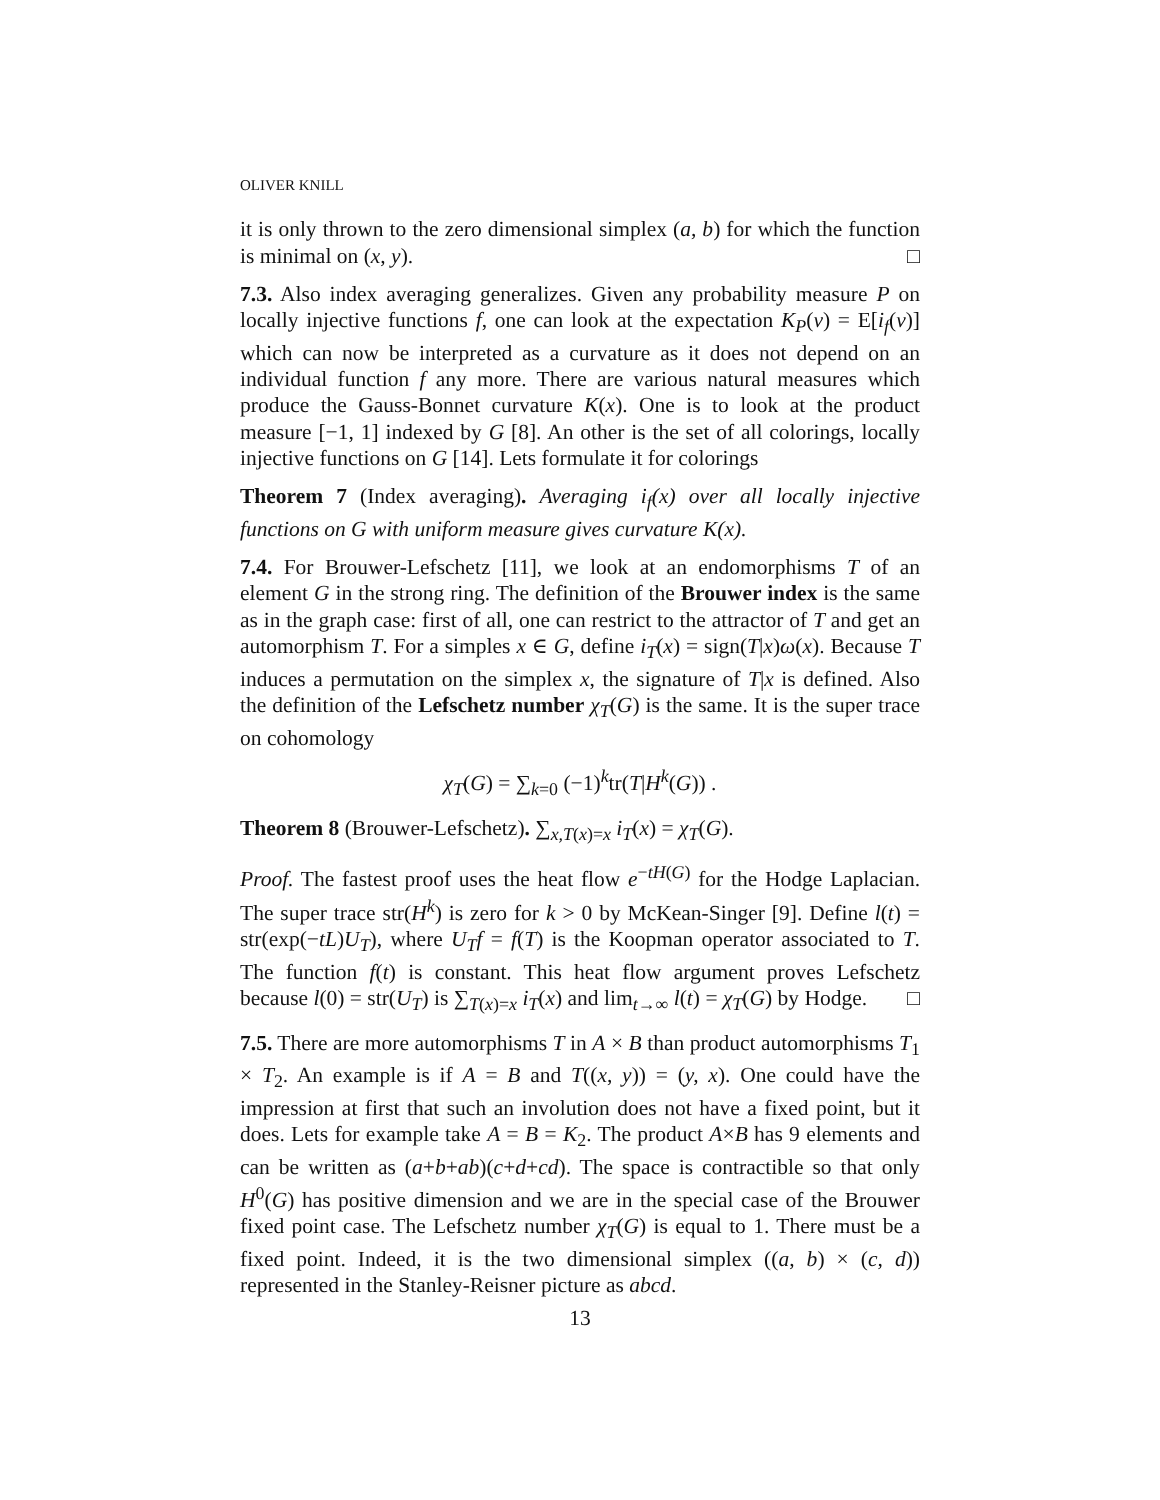OLIVER KNILL
it is only thrown to the zero dimensional simplex (a, b) for which the function is minimal on (x, y). □
7.3. Also index averaging generalizes. Given any probability measure P on locally injective functions f, one can look at the expectation K<sub>P</sub>(v) = E[i<sub>f</sub>(v)] which can now be interpreted as a curvature as it does not depend on an individual function f any more. There are various natural measures which produce the Gauss-Bonnet curvature K(x). One is to look at the product measure [−1, 1] indexed by G [8]. An other is the set of all colorings, locally injective functions on G [14]. Lets formulate it for colorings
Theorem 7 (Index averaging). Averaging i<sub>f</sub>(x) over all locally injective functions on G with uniform measure gives curvature K(x).
7.4. For Brouwer-Lefschetz [11], we look at an endomorphisms T of an element G in the strong ring. The definition of the Brouwer index is the same as in the graph case: first of all, one can restrict to the attractor of T and get an automorphism T. For a simples x ∈ G, define i<sub>T</sub>(x) = sign(T|x)ω(x). Because T induces a permutation on the simplex x, the signature of T|x is defined. Also the definition of the Lefschetz number χ<sub>T</sub>(G) is the same. It is the super trace on cohomology
χ<sub>T</sub>(G) = ∑<sub>k=0</sub> (−1)<sup>k</sup>tr(T|H<sup>k</sup>(G)) .
Theorem 8 (Brouwer-Lefschetz). ∑<sub>x,T(x)=x</sub> i<sub>T</sub>(x) = χ<sub>T</sub>(G).
Proof. The fastest proof uses the heat flow e<sup>−tH(G)</sup> for the Hodge Laplacian. The super trace str(H<sup>k</sup>) is zero for k > 0 by McKean-Singer [9]. Define l(t) = str(exp(−tL)U<sub>T</sub>), where U<sub>T</sub>f = f(T) is the Koopman operator associated to T. The function f(t) is constant. This heat flow argument proves Lefschetz because l(0) = str(U<sub>T</sub>) is ∑<sub>T(x)=x</sub> i<sub>T</sub>(x) and lim<sub>t→∞</sub> l(t) = χ<sub>T</sub>(G) by Hodge. □
7.5. There are more automorphisms T in A × B than product automorphisms T<sub>1</sub> × T<sub>2</sub>. An example is if A = B and T((x, y)) = (y, x). One could have the impression at first that such an involution does not have a fixed point, but it does. Lets for example take A = B = K<sub>2</sub>. The product A×B has 9 elements and can be written as (a+b+ab)(c+d+cd). The space is contractible so that only H<sup>0</sup>(G) has positive dimension and we are in the special case of the Brouwer fixed point case. The Lefschetz number χ<sub>T</sub>(G) is equal to 1. There must be a fixed point. Indeed, it is the two dimensional simplex ((a, b) × (c, d)) represented in the Stanley-Reisner picture as abcd.
13